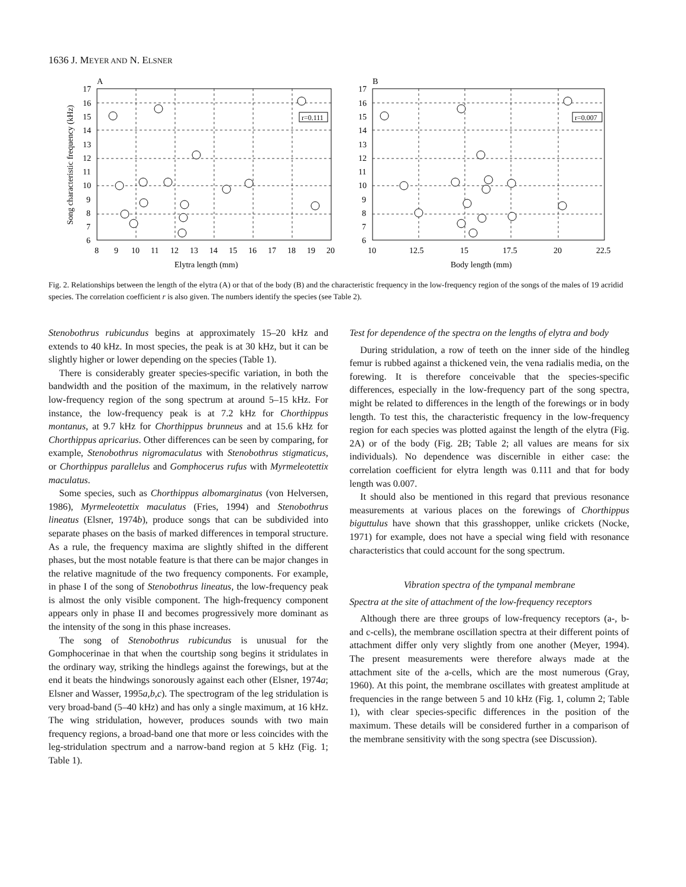1636 J. MEYER AND N. ELSNER
A
B
17
16
15
14
13
12
11
10
9
8
7
6
17
16
15
14
13
12
11
10
9
8
7
6
8
9
10
11
12
13
14
15
16
17
18
19
20
10
12.5
15
17.5
20
22.5
Elytra length (mm)
Body length (mm)
Song characteristic frequency (kHz)
r=0.111
r=0.007
Fig. 2. Relationships between the length of the elytra (A) or that of the body (B) and the characteristic frequency in the low-frequency region of the songs of the males of 19 acridid species. The correlation coefficient r is also given. The numbers identify the species (see Table 2).
Stenobothrus rubicundus begins at approximately 15–20 kHz and extends to 40 kHz. In most species, the peak is at 30 kHz, but it can be slightly higher or lower depending on the species (Table 1).
There is considerably greater species-specific variation, in both the bandwidth and the position of the maximum, in the relatively narrow low-frequency region of the song spectrum at around 5–15 kHz. For instance, the low-frequency peak is at 7.2 kHz for Chorthippus montanus, at 9.7 kHz for Chorthippus brunneus and at 15.6 kHz for Chorthippus apricarius. Other differences can be seen by comparing, for example, Stenobothrus nigromaculatus with Stenobothrus stigmaticus, or Chorthippus parallelus and Gomphocerus rufus with Myrmeleotettix maculatus.
Some species, such as Chorthippus albomarginatus (von Helversen, 1986), Myrmeleotettix maculatus (Fries, 1994) and Stenobothrus lineatus (Elsner, 1974b), produce songs that can be subdivided into separate phases on the basis of marked differences in temporal structure. As a rule, the frequency maxima are slightly shifted in the different phases, but the most notable feature is that there can be major changes in the relative magnitude of the two frequency components. For example, in phase I of the song of Stenobothrus lineatus, the low-frequency peak is almost the only visible component. The high-frequency component appears only in phase II and becomes progressively more dominant as the intensity of the song in this phase increases.
The song of Stenobothrus rubicundus is unusual for the Gomphocerinae in that when the courtship song begins it stridulates in the ordinary way, striking the hindlegs against the forewings, but at the end it beats the hindwings sonorously against each other (Elsner, 1974a; Elsner and Wasser, 1995a,b,c). The spectrogram of the leg stridulation is very broad-band (5–40 kHz) and has only a single maximum, at 16 kHz. The wing stridulation, however, produces sounds with two main frequency regions, a broad-band one that more or less coincides with the leg-stridulation spectrum and a narrow-band region at 5 kHz (Fig. 1; Table 1).
Test for dependence of the spectra on the lengths of elytra and body
During stridulation, a row of teeth on the inner side of the hindleg femur is rubbed against a thickened vein, the vena radialis media, on the forewing. It is therefore conceivable that the species-specific differences, especially in the low-frequency part of the song spectra, might be related to differences in the length of the forewings or in body length. To test this, the characteristic frequency in the low-frequency region for each species was plotted against the length of the elytra (Fig. 2A) or of the body (Fig. 2B; Table 2; all values are means for six individuals). No dependence was discernible in either case: the correlation coefficient for elytra length was 0.111 and that for body length was 0.007.
It should also be mentioned in this regard that previous resonance measurements at various places on the forewings of Chorthippus biguttulus have shown that this grasshopper, unlike crickets (Nocke, 1971) for example, does not have a special wing field with resonance characteristics that could account for the song spectrum.
Vibration spectra of the tympanal membrane
Spectra at the site of attachment of the low-frequency receptors
Although there are three groups of low-frequency receptors (a-, b- and c-cells), the membrane oscillation spectra at their different points of attachment differ only very slightly from one another (Meyer, 1994). The present measurements were therefore always made at the attachment site of the a-cells, which are the most numerous (Gray, 1960). At this point, the membrane oscillates with greatest amplitude at frequencies in the range between 5 and 10 kHz (Fig. 1, column 2; Table 1), with clear species-specific differences in the position of the maximum. These details will be considered further in a comparison of the membrane sensitivity with the song spectra (see Discussion).